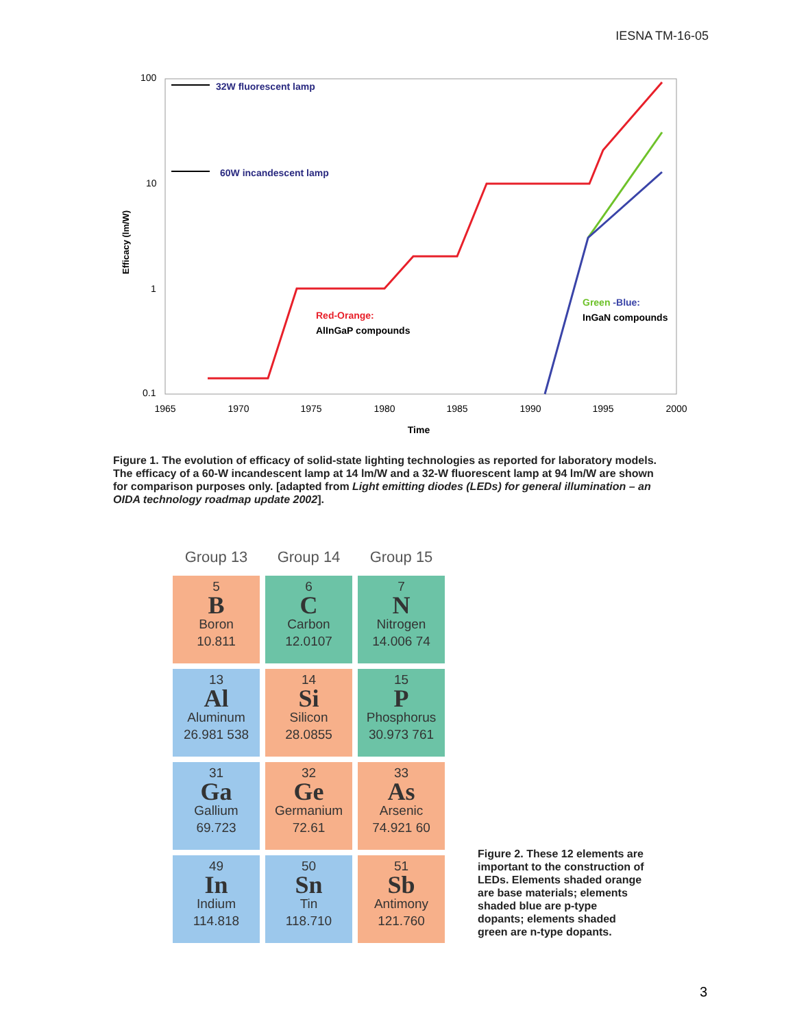IESNA TM-16-05
100
10
1
0.1
1965
1970
1975
1980
1985
1990
1995
2000
Time
Efficacy (lm/W)
32W fluorescent lamp
60W incandescent lamp
Red-Orange:
AlInGaP compounds
Green -Blue:
InGaN compounds
Figure 1. The evolution of efficacy of solid-state lighting technologies as reported for laboratory models. The efficacy of a 60-W incandescent lamp at 14 lm/W and a 32-W fluorescent lamp at 94 lm/W are shown for comparison purposes only. [adapted from Light emitting diodes (LEDs) for general illumination – an OIDA technology roadmap update 2002].
Group 13
Group 14
Group 15
5
B
Boron
10.811
6
C
Carbon
12.0107
7
N
Nitrogen
14.006 74
13
Al
Aluminum
26.981 538
14
Si
Silicon
28.0855
15
P
Phosphorus
30.973 761
31
Ga
Gallium
69.723
32
Ge
Germanium
72.61
33
As
Arsenic
74.921 60
49
In
Indium
114.818
50
Sn
Tin
118.710
51
Sb
Antimony
121.760
Figure 2. These 12 elements are important to the construction of LEDs. Elements shaded orange are base materials; elements shaded blue are p-type dopants; elements shaded green are n-type dopants.
3